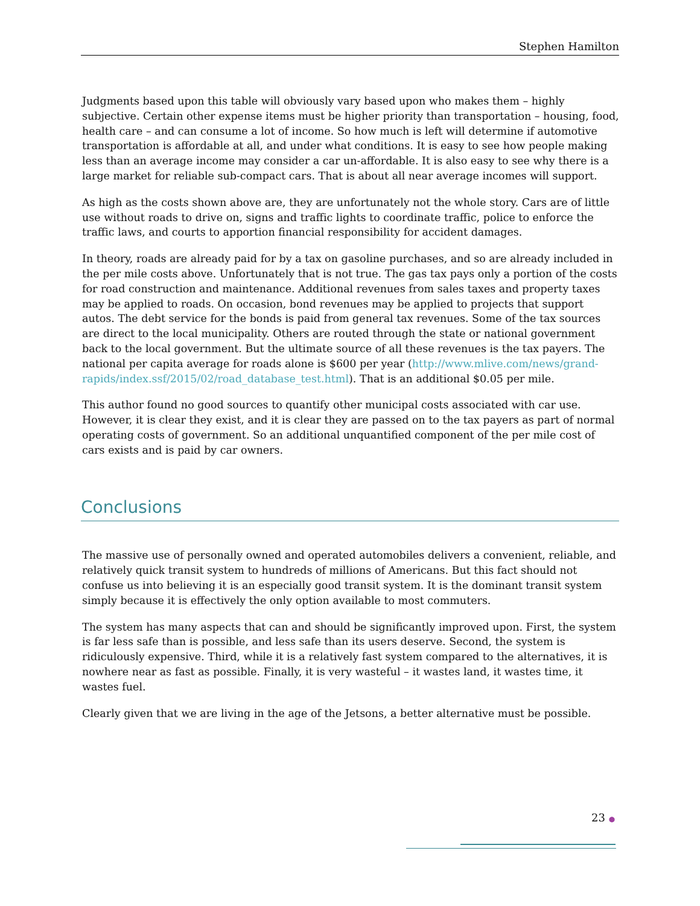Stephen Hamilton
Judgments based upon this table will obviously vary based upon who makes them – highly subjective. Certain other expense items must be higher priority than transportation – housing, food, health care – and can consume a lot of income. So how much is left will determine if automotive transportation is affordable at all, and under what conditions. It is easy to see how people making less than an average income may consider a car un-affordable. It is also easy to see why there is a large market for reliable sub-compact cars. That is about all near average incomes will support.
As high as the costs shown above are, they are unfortunately not the whole story. Cars are of little use without roads to drive on, signs and traffic lights to coordinate traffic, police to enforce the traffic laws, and courts to apportion financial responsibility for accident damages.
In theory, roads are already paid for by a tax on gasoline purchases, and so are already included in the per mile costs above. Unfortunately that is not true. The gas tax pays only a portion of the costs for road construction and maintenance. Additional revenues from sales taxes and property taxes may be applied to roads. On occasion, bond revenues may be applied to projects that support autos. The debt service for the bonds is paid from general tax revenues. Some of the tax sources are direct to the local municipality. Others are routed through the state or national government back to the local government. But the ultimate source of all these revenues is the tax payers. The national per capita average for roads alone is $600 per year (http://www.mlive.com/news/grand-
rapids/index.ssf/2015/02/road_database_test.html). That is an additional $0.05 per mile.
This author found no good sources to quantify other municipal costs associated with car use. However, it is clear they exist, and it is clear they are passed on to the tax payers as part of normal operating costs of government. So an additional unquantified component of the per mile cost of cars exists and is paid by car owners.
Conclusions
The massive use of personally owned and operated automobiles delivers a convenient, reliable, and relatively quick transit system to hundreds of millions of Americans. But this fact should not confuse us into believing it is an especially good transit system. It is the dominant transit system simply because it is effectively the only option available to most commuters.
The system has many aspects that can and should be significantly improved upon. First, the system is far less safe than is possible, and less safe than its users deserve. Second, the system is ridiculously expensive. Third, while it is a relatively fast system compared to the alternatives, it is nowhere near as fast as possible. Finally, it is very wasteful – it wastes land, it wastes time, it wastes fuel.
Clearly given that we are living in the age of the Jetsons, a better alternative must be possible.
23 ●